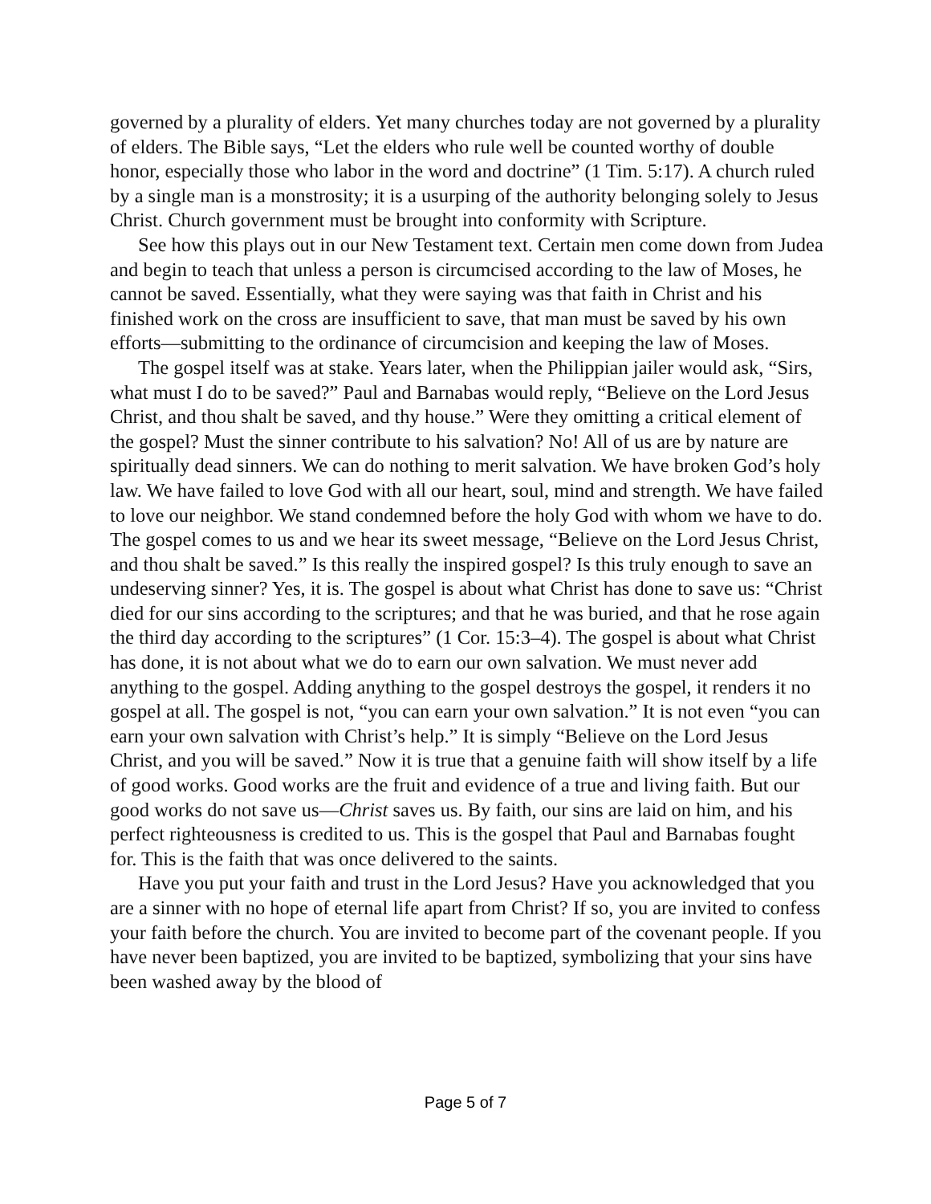governed by a plurality of elders. Yet many churches today are not governed by a plurality of elders. The Bible says, “Let the elders who rule well be counted worthy of double honor, especially those who labor in the word and doctrine” (1 Tim. 5:17). A church ruled by a single man is a monstrosity; it is a usurping of the authority belonging solely to Jesus Christ. Church government must be brought into conformity with Scripture.
See how this plays out in our New Testament text. Certain men come down from Judea and begin to teach that unless a person is circumcised according to the law of Moses, he cannot be saved. Essentially, what they were saying was that faith in Christ and his finished work on the cross are insufficient to save, that man must be saved by his own efforts—submitting to the ordinance of circumcision and keeping the law of Moses.
The gospel itself was at stake. Years later, when the Philippian jailer would ask, “Sirs, what must I do to be saved?” Paul and Barnabas would reply, “Believe on the Lord Jesus Christ, and thou shalt be saved, and thy house.” Were they omitting a critical element of the gospel? Must the sinner contribute to his salvation? No! All of us are by nature are spiritually dead sinners. We can do nothing to merit salvation. We have broken God’s holy law. We have failed to love God with all our heart, soul, mind and strength. We have failed to love our neighbor. We stand condemned before the holy God with whom we have to do. The gospel comes to us and we hear its sweet message, “Believe on the Lord Jesus Christ, and thou shalt be saved.” Is this really the inspired gospel? Is this truly enough to save an undeserving sinner? Yes, it is. The gospel is about what Christ has done to save us: “Christ died for our sins according to the scriptures; and that he was buried, and that he rose again the third day according to the scriptures” (1 Cor. 15:3–4). The gospel is about what Christ has done, it is not about what we do to earn our own salvation. We must never add anything to the gospel. Adding anything to the gospel destroys the gospel, it renders it no gospel at all. The gospel is not, “you can earn your own salvation.” It is not even “you can earn your own salvation with Christ’s help.” It is simply “Believe on the Lord Jesus Christ, and you will be saved.” Now it is true that a genuine faith will show itself by a life of good works. Good works are the fruit and evidence of a true and living faith. But our good works do not save us—Christ saves us. By faith, our sins are laid on him, and his perfect righteousness is credited to us. This is the gospel that Paul and Barnabas fought for. This is the faith that was once delivered to the saints.
Have you put your faith and trust in the Lord Jesus? Have you acknowledged that you are a sinner with no hope of eternal life apart from Christ? If so, you are invited to confess your faith before the church. You are invited to become part of the covenant people. If you have never been baptized, you are invited to be baptized, symbolizing that your sins have been washed away by the blood of
Page 5 of 7